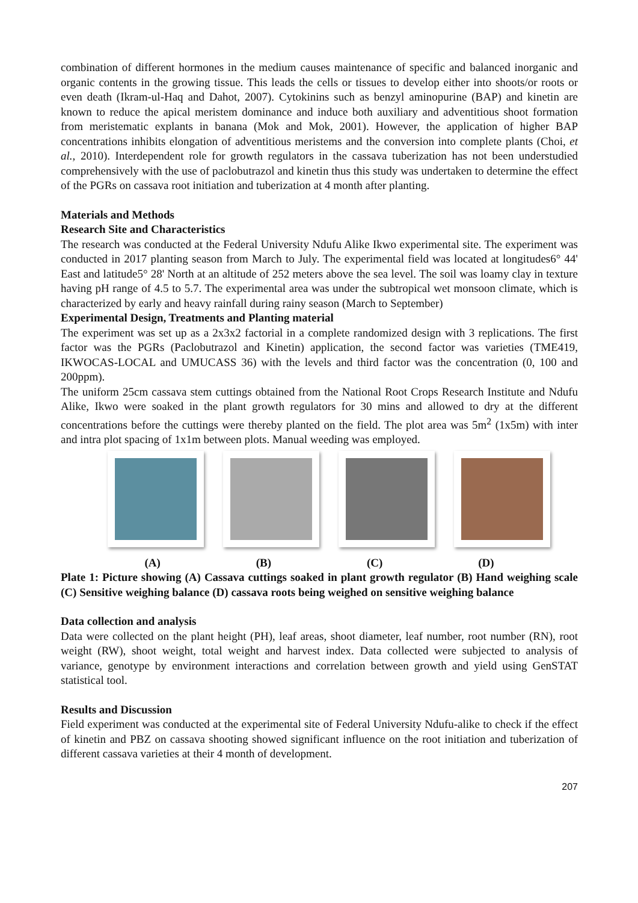combination of different hormones in the medium causes maintenance of specific and balanced inorganic and organic contents in the growing tissue. This leads the cells or tissues to develop either into shoots/or roots or even death (Ikram-ul-Haq and Dahot, 2007). Cytokinins such as benzyl aminopurine (BAP) and kinetin are known to reduce the apical meristem dominance and induce both auxiliary and adventitious shoot formation from meristematic explants in banana (Mok and Mok, 2001). However, the application of higher BAP concentrations inhibits elongation of adventitious meristems and the conversion into complete plants (Choi, et al., 2010). Interdependent role for growth regulators in the cassava tuberization has not been understudied comprehensively with the use of paclobutrazol and kinetin thus this study was undertaken to determine the effect of the PGRs on cassava root initiation and tuberization at 4 month after planting.
Materials and Methods
Research Site and Characteristics
The research was conducted at the Federal University Ndufu Alike Ikwo experimental site. The experiment was conducted in 2017 planting season from March to July. The experimental field was located at longitudes6° 44' East and latitude5° 28' North at an altitude of 252 meters above the sea level. The soil was loamy clay in texture having pH range of 4.5 to 5.7. The experimental area was under the subtropical wet monsoon climate, which is characterized by early and heavy rainfall during rainy season (March to September)
Experimental Design, Treatments and Planting material
The experiment was set up as a 2x3x2 factorial in a complete randomized design with 3 replications. The first factor was the PGRs (Paclobutrazol and Kinetin) application, the second factor was varieties (TME419, IKWOCAS-LOCAL and UMUCASS 36) with the levels and third factor was the concentration (0, 100 and 200ppm).
The uniform 25cm cassava stem cuttings obtained from the National Root Crops Research Institute and Ndufu Alike, Ikwo were soaked in the plant growth regulators for 30 mins and allowed to dry at the different concentrations before the cuttings were thereby planted on the field. The plot area was 5m<sup>2</sup> (1x5m) with inter and intra plot spacing of 1x1m between plots. Manual weeding was employed.
(A) (B) (C) (D)
Plate 1: Picture showing (A) Cassava cuttings soaked in plant growth regulator (B) Hand weighing scale (C) Sensitive weighing balance (D) cassava roots being weighed on sensitive weighing balance
Data collection and analysis
Data were collected on the plant height (PH), leaf areas, shoot diameter, leaf number, root number (RN), root weight (RW), shoot weight, total weight and harvest index. Data collected were subjected to analysis of variance, genotype by environment interactions and correlation between growth and yield using GenSTAT statistical tool.
Results and Discussion
Field experiment was conducted at the experimental site of Federal University Ndufu-alike to check if the effect of kinetin and PBZ on cassava shooting showed significant influence on the root initiation and tuberization of different cassava varieties at their 4 month of development.
207